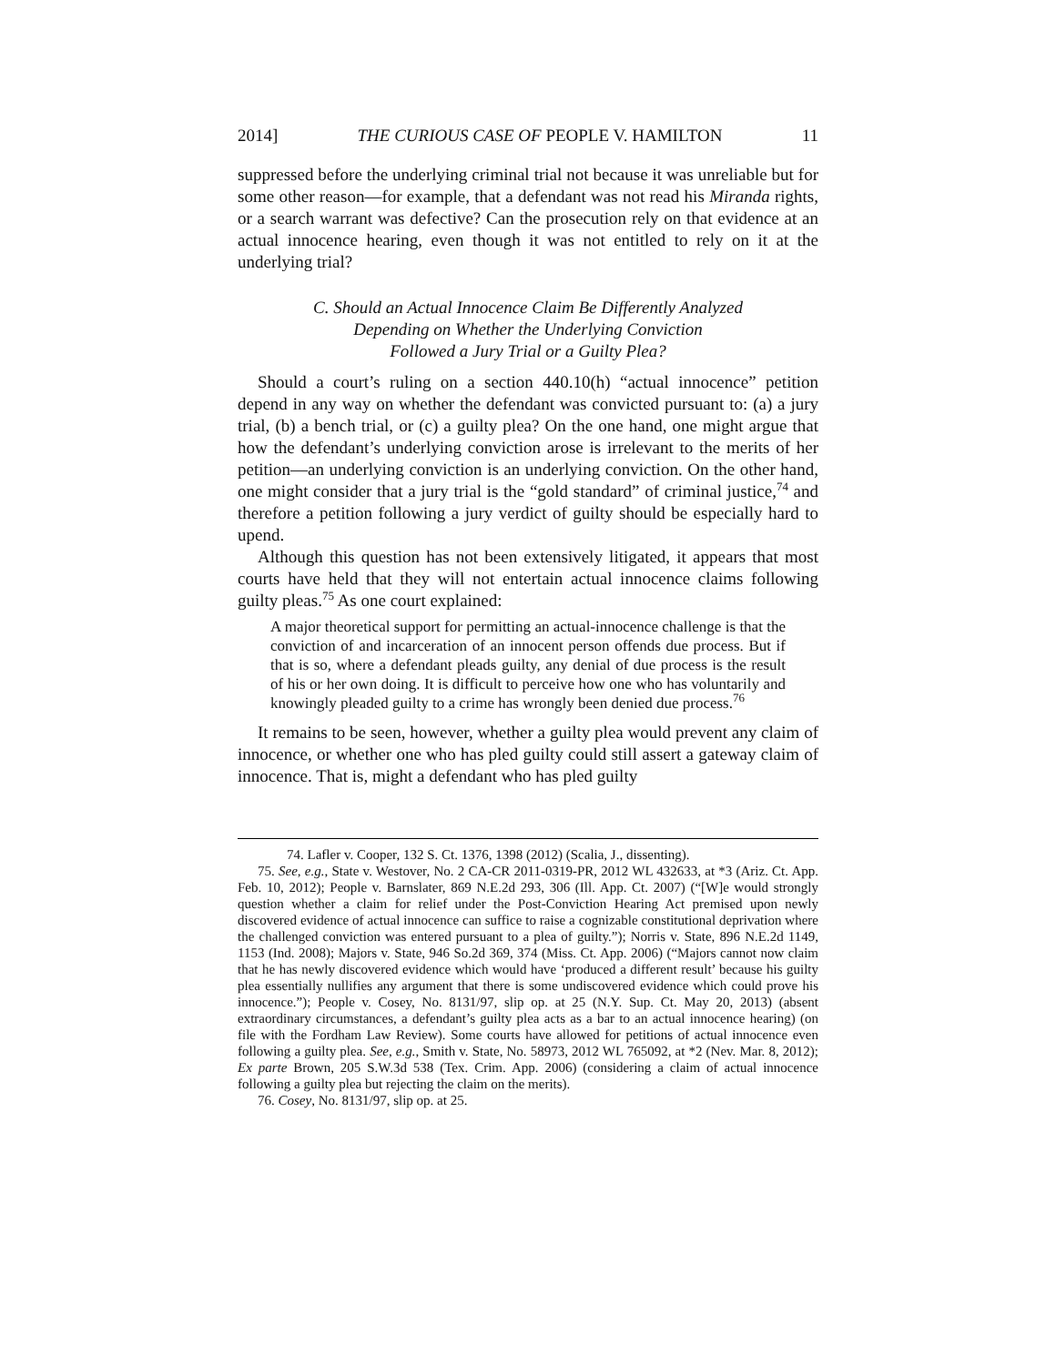2014] THE CURIOUS CASE OF PEOPLE V. HAMILTON 11
suppressed before the underlying criminal trial not because it was unreliable but for some other reason—for example, that a defendant was not read his Miranda rights, or a search warrant was defective? Can the prosecution rely on that evidence at an actual innocence hearing, even though it was not entitled to rely on it at the underlying trial?
C. Should an Actual Innocence Claim Be Differently Analyzed
Depending on Whether the Underlying Conviction
Followed a Jury Trial or a Guilty Plea?
Should a court’s ruling on a section 440.10(h) “actual innocence” petition depend in any way on whether the defendant was convicted pursuant to: (a) a jury trial, (b) a bench trial, or (c) a guilty plea? On the one hand, one might argue that how the defendant’s underlying conviction arose is irrelevant to the merits of her petition—an underlying conviction is an underlying conviction. On the other hand, one might consider that a jury trial is the “gold standard” of criminal justice,<sup>74</sup> and therefore a petition following a jury verdict of guilty should be especially hard to upend.
Although this question has not been extensively litigated, it appears that most courts have held that they will not entertain actual innocence claims following guilty pleas.<sup>75</sup> As one court explained:
A major theoretical support for permitting an actual-innocence challenge is that the conviction of and incarceration of an innocent person offends due process. But if that is so, where a defendant pleads guilty, any denial of due process is the result of his or her own doing. It is difficult to perceive how one who has voluntarily and knowingly pleaded guilty to a crime has wrongly been denied due process.<sup>76</sup>
It remains to be seen, however, whether a guilty plea would prevent any claim of innocence, or whether one who has pled guilty could still assert a gateway claim of innocence. That is, might a defendant who has pled guilty
74. Lafler v. Cooper, 132 S. Ct. 1376, 1398 (2012) (Scalia, J., dissenting).
75. See, e.g., State v. Westover, No. 2 CA-CR 2011-0319-PR, 2012 WL 432633, at *3 (Ariz. Ct. App. Feb. 10, 2012); People v. Barnslater, 869 N.E.2d 293, 306 (Ill. App. Ct. 2007) (“[W]e would strongly question whether a claim for relief under the Post-Conviction Hearing Act premised upon newly discovered evidence of actual innocence can suffice to raise a cognizable constitutional deprivation where the challenged conviction was entered pursuant to a plea of guilty.”); Norris v. State, 896 N.E.2d 1149, 1153 (Ind. 2008); Majors v. State, 946 So.2d 369, 374 (Miss. Ct. App. 2006) (“Majors cannot now claim that he has newly discovered evidence which would have ‘produced a different result’ because his guilty plea essentially nullifies any argument that there is some undiscovered evidence which could prove his innocence.”); People v. Cosey, No. 8131/97, slip op. at 25 (N.Y. Sup. Ct. May 20, 2013) (absent extraordinary circumstances, a defendant’s guilty plea acts as a bar to an actual innocence hearing) (on file with the Fordham Law Review). Some courts have allowed for petitions of actual innocence even following a guilty plea. See, e.g., Smith v. State, No. 58973, 2012 WL 765092, at *2 (Nev. Mar. 8, 2012); Ex parte Brown, 205 S.W.3d 538 (Tex. Crim. App. 2006) (considering a claim of actual innocence following a guilty plea but rejecting the claim on the merits).
76. Cosey, No. 8131/97, slip op. at 25.